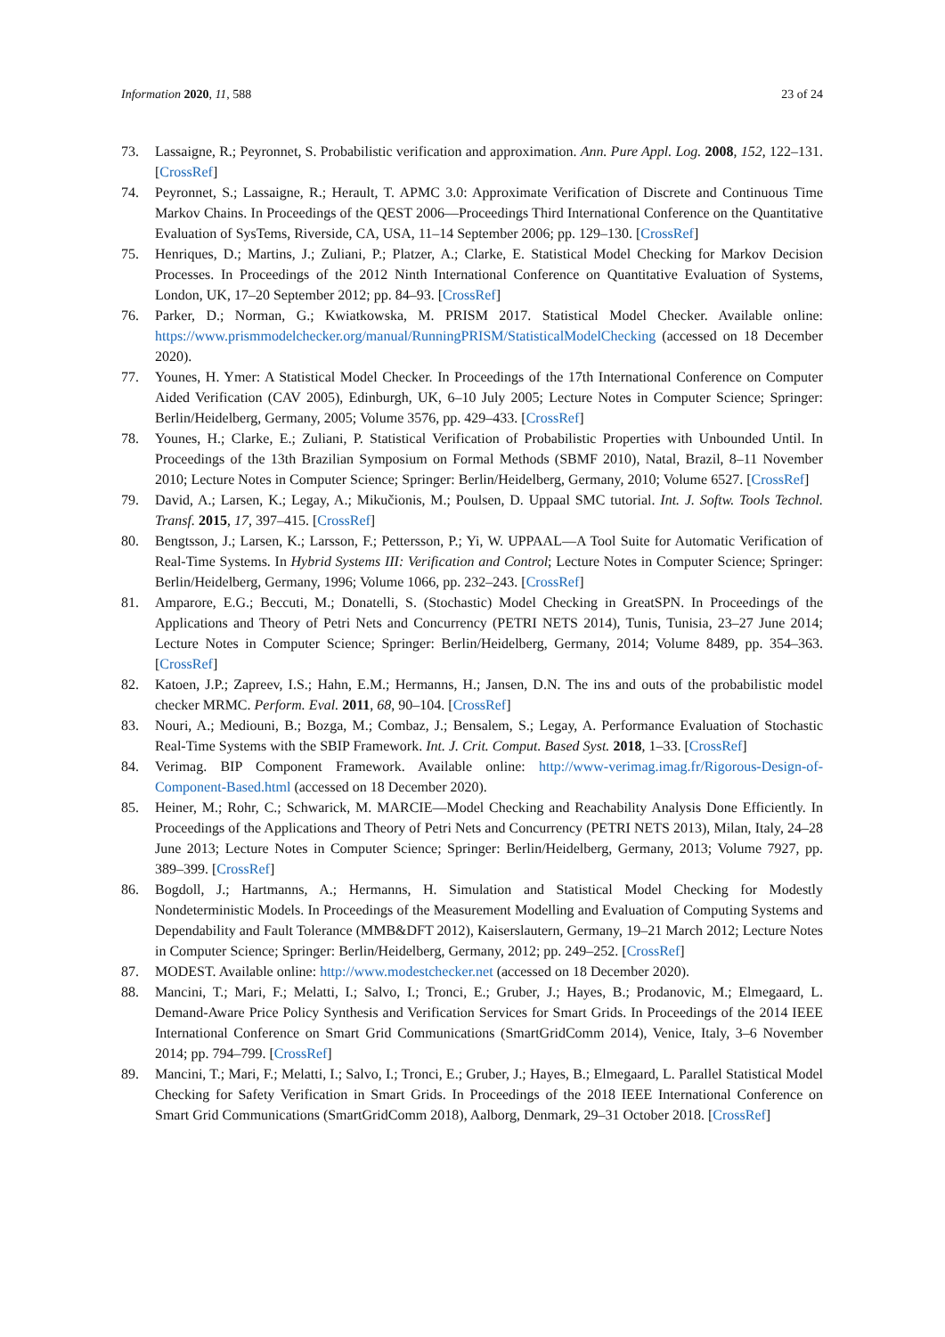Information 2020, 11, 588 23 of 24
73. Lassaigne, R.; Peyronnet, S. Probabilistic verification and approximation. Ann. Pure Appl. Log. 2008, 152, 122–131. [CrossRef]
74. Peyronnet, S.; Lassaigne, R.; Herault, T. APMC 3.0: Approximate Verification of Discrete and Continuous Time Markov Chains. In Proceedings of the QEST 2006—Proceedings Third International Conference on the Quantitative Evaluation of SysTems, Riverside, CA, USA, 11–14 September 2006; pp. 129–130. [CrossRef]
75. Henriques, D.; Martins, J.; Zuliani, P.; Platzer, A.; Clarke, E. Statistical Model Checking for Markov Decision Processes. In Proceedings of the 2012 Ninth International Conference on Quantitative Evaluation of Systems, London, UK, 17–20 September 2012; pp. 84–93. [CrossRef]
76. Parker, D.; Norman, G.; Kwiatkowska, M. PRISM 2017. Statistical Model Checker. Available online: https://www.prismmodelchecker.org/manual/RunningPRISM/StatisticalModelChecking (accessed on 18 December 2020).
77. Younes, H. Ymer: A Statistical Model Checker. In Proceedings of the 17th International Conference on Computer Aided Verification (CAV 2005), Edinburgh, UK, 6–10 July 2005; Lecture Notes in Computer Science; Springer: Berlin/Heidelberg, Germany, 2005; Volume 3576, pp. 429–433. [CrossRef]
78. Younes, H.; Clarke, E.; Zuliani, P. Statistical Verification of Probabilistic Properties with Unbounded Until. In Proceedings of the 13th Brazilian Symposium on Formal Methods (SBMF 2010), Natal, Brazil, 8–11 November 2010; Lecture Notes in Computer Science; Springer: Berlin/Heidelberg, Germany, 2010; Volume 6527. [CrossRef]
79. David, A.; Larsen, K.; Legay, A.; Mikučionis, M.; Poulsen, D. Uppaal SMC tutorial. Int. J. Softw. Tools Technol. Transf. 2015, 17, 397–415. [CrossRef]
80. Bengtsson, J.; Larsen, K.; Larsson, F.; Pettersson, P.; Yi, W. UPPAAL—A Tool Suite for Automatic Verification of Real-Time Systems. In Hybrid Systems III: Verification and Control; Lecture Notes in Computer Science; Springer: Berlin/Heidelberg, Germany, 1996; Volume 1066, pp. 232–243. [CrossRef]
81. Amparore, E.G.; Beccuti, M.; Donatelli, S. (Stochastic) Model Checking in GreatSPN. In Proceedings of the Applications and Theory of Petri Nets and Concurrency (PETRI NETS 2014), Tunis, Tunisia, 23–27 June 2014; Lecture Notes in Computer Science; Springer: Berlin/Heidelberg, Germany, 2014; Volume 8489, pp. 354–363. [CrossRef]
82. Katoen, J.P.; Zapreev, I.S.; Hahn, E.M.; Hermanns, H.; Jansen, D.N. The ins and outs of the probabilistic model checker MRMC. Perform. Eval. 2011, 68, 90–104. [CrossRef]
83. Nouri, A.; Mediouni, B.; Bozga, M.; Combaz, J.; Bensalem, S.; Legay, A. Performance Evaluation of Stochastic Real-Time Systems with the SBIP Framework. Int. J. Crit. Comput. Based Syst. 2018, 1–33. [CrossRef]
84. Verimag. BIP Component Framework. Available online: http://www-verimag.imag.fr/Rigorous-Design-of-Component-Based.html (accessed on 18 December 2020).
85. Heiner, M.; Rohr, C.; Schwarick, M. MARCIE—Model Checking and Reachability Analysis Done Efficiently. In Proceedings of the Applications and Theory of Petri Nets and Concurrency (PETRI NETS 2013), Milan, Italy, 24–28 June 2013; Lecture Notes in Computer Science; Springer: Berlin/Heidelberg, Germany, 2013; Volume 7927, pp. 389–399. [CrossRef]
86. Bogdoll, J.; Hartmanns, A.; Hermanns, H. Simulation and Statistical Model Checking for Modestly Nondeterministic Models. In Proceedings of the Measurement Modelling and Evaluation of Computing Systems and Dependability and Fault Tolerance (MMB&DFT 2012), Kaiserslautern, Germany, 19–21 March 2012; Lecture Notes in Computer Science; Springer: Berlin/Heidelberg, Germany, 2012; pp. 249–252. [CrossRef]
87. MODEST. Available online: http://www.modestchecker.net (accessed on 18 December 2020).
88. Mancini, T.; Mari, F.; Melatti, I.; Salvo, I.; Tronci, E.; Gruber, J.; Hayes, B.; Prodanovic, M.; Elmegaard, L. Demand-Aware Price Policy Synthesis and Verification Services for Smart Grids. In Proceedings of the 2014 IEEE International Conference on Smart Grid Communications (SmartGridComm 2014), Venice, Italy, 3–6 November 2014; pp. 794–799. [CrossRef]
89. Mancini, T.; Mari, F.; Melatti, I.; Salvo, I.; Tronci, E.; Gruber, J.; Hayes, B.; Elmegaard, L. Parallel Statistical Model Checking for Safety Verification in Smart Grids. In Proceedings of the 2018 IEEE International Conference on Smart Grid Communications (SmartGridComm 2018), Aalborg, Denmark, 29–31 October 2018. [CrossRef]